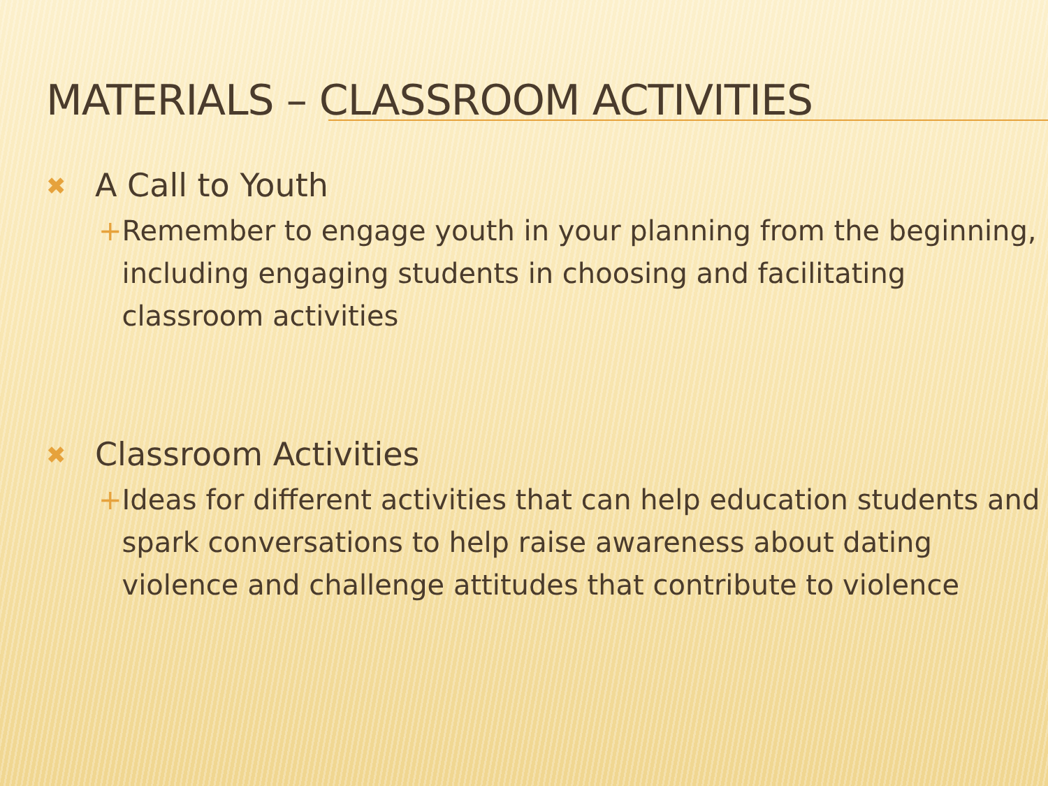MATERIALS – CLASSROOM ACTIVITIES
✖ A Call to Youth
+ Remember to engage youth in your planning from the beginning, including engaging students in choosing and facilitating classroom activities
✖ Classroom Activities
+ Ideas for different activities that can help education students and spark conversations to help raise awareness about dating violence and challenge attitudes that contribute to violence